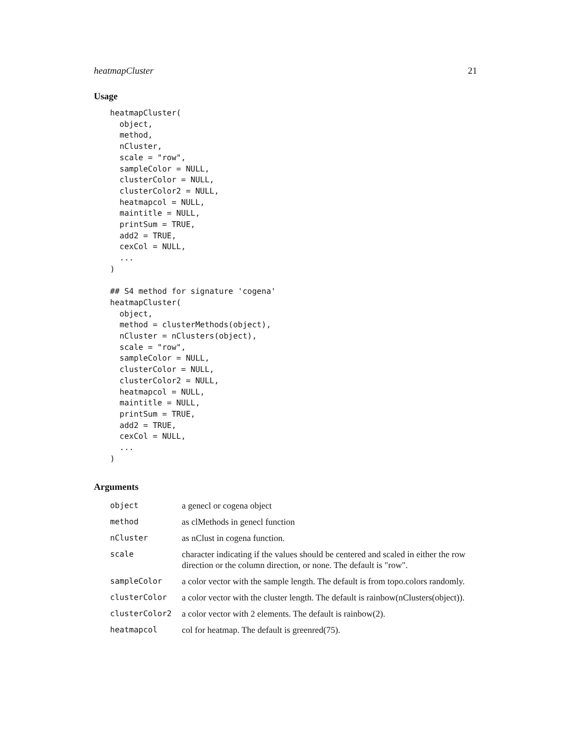heatmapCluster 21
Usage
heatmapCluster(
  object,
  method,
  nCluster,
  scale = "row",
  sampleColor = NULL,
  clusterColor = NULL,
  clusterColor2 = NULL,
  heatmapcol = NULL,
  maintitle = NULL,
  printSum = TRUE,
  add2 = TRUE,
  cexCol = NULL,
  ...
)

## S4 method for signature 'cogena'
heatmapCluster(
  object,
  method = clusterMethods(object),
  nCluster = nClusters(object),
  scale = "row",
  sampleColor = NULL,
  clusterColor = NULL,
  clusterColor2 = NULL,
  heatmapcol = NULL,
  maintitle = NULL,
  printSum = TRUE,
  add2 = TRUE,
  cexCol = NULL,
  ...
)
Arguments
| object | a genecl or cogena object |
| method | as clMethods in genecl function |
| nCluster | as nClust in cogena function. |
| scale | character indicating if the values should be centered and scaled in either the row direction or the column direction, or none. The default is "row". |
| sampleColor | a color vector with the sample length. The default is from topo.colors randomly. |
| clusterColor | a color vector with the cluster length. The default is rainbow(nClusters(object)). |
| clusterColor2 | a color vector with 2 elements. The default is rainbow(2). |
| heatmapcol | col for heatmap. The default is greenred(75). |